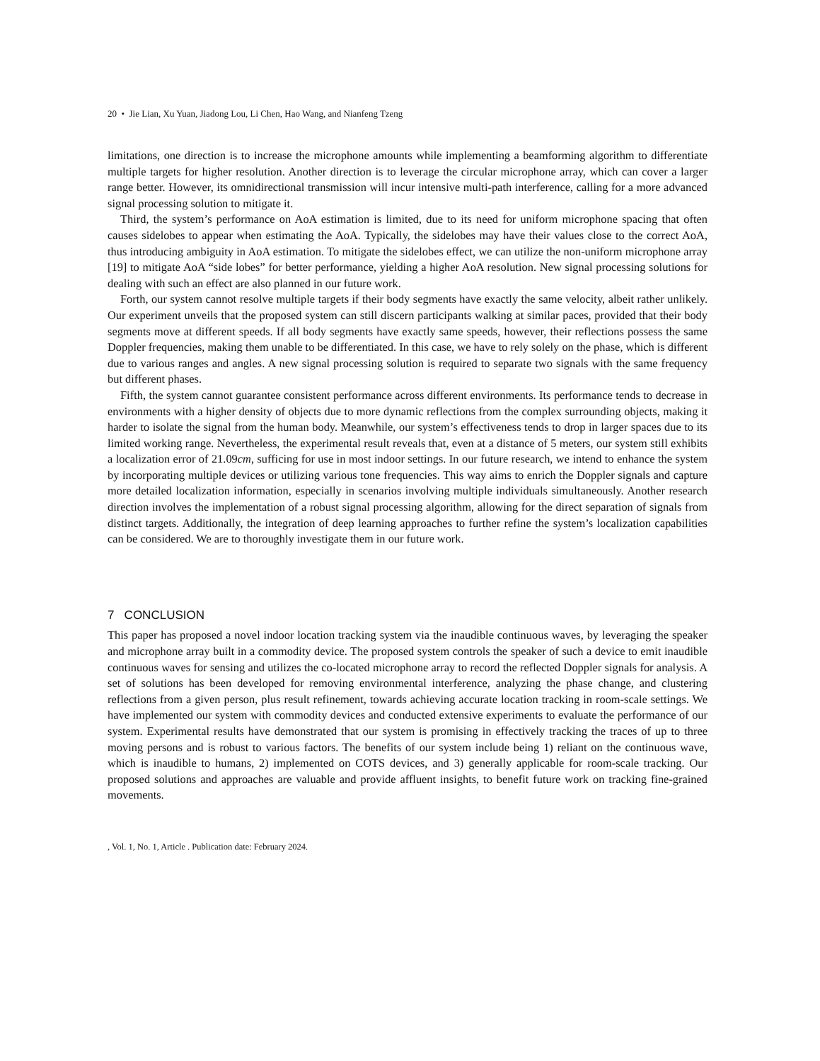20 • Jie Lian, Xu Yuan, Jiadong Lou, Li Chen, Hao Wang, and Nianfeng Tzeng
limitations, one direction is to increase the microphone amounts while implementing a beamforming algorithm to differentiate multiple targets for higher resolution. Another direction is to leverage the circular microphone array, which can cover a larger range better. However, its omnidirectional transmission will incur intensive multi-path interference, calling for a more advanced signal processing solution to mitigate it.
Third, the system’s performance on AoA estimation is limited, due to its need for uniform microphone spacing that often causes sidelobes to appear when estimating the AoA. Typically, the sidelobes may have their values close to the correct AoA, thus introducing ambiguity in AoA estimation. To mitigate the sidelobes effect, we can utilize the non-uniform microphone array [19] to mitigate AoA “side lobes” for better performance, yielding a higher AoA resolution. New signal processing solutions for dealing with such an effect are also planned in our future work.
Forth, our system cannot resolve multiple targets if their body segments have exactly the same velocity, albeit rather unlikely. Our experiment unveils that the proposed system can still discern participants walking at similar paces, provided that their body segments move at different speeds. If all body segments have exactly same speeds, however, their reflections possess the same Doppler frequencies, making them unable to be differentiated. In this case, we have to rely solely on the phase, which is different due to various ranges and angles. A new signal processing solution is required to separate two signals with the same frequency but different phases.
Fifth, the system cannot guarantee consistent performance across different environments. Its performance tends to decrease in environments with a higher density of objects due to more dynamic reflections from the complex surrounding objects, making it harder to isolate the signal from the human body. Meanwhile, our system’s effectiveness tends to drop in larger spaces due to its limited working range. Nevertheless, the experimental result reveals that, even at a distance of 5 meters, our system still exhibits a localization error of 21.09cm, sufficing for use in most indoor settings. In our future research, we intend to enhance the system by incorporating multiple devices or utilizing various tone frequencies. This way aims to enrich the Doppler signals and capture more detailed localization information, especially in scenarios involving multiple individuals simultaneously. Another research direction involves the implementation of a robust signal processing algorithm, allowing for the direct separation of signals from distinct targets. Additionally, the integration of deep learning approaches to further refine the system’s localization capabilities can be considered. We are to thoroughly investigate them in our future work.
7 CONCLUSION
This paper has proposed a novel indoor location tracking system via the inaudible continuous waves, by leveraging the speaker and microphone array built in a commodity device. The proposed system controls the speaker of such a device to emit inaudible continuous waves for sensing and utilizes the co-located microphone array to record the reflected Doppler signals for analysis. A set of solutions has been developed for removing environmental interference, analyzing the phase change, and clustering reflections from a given person, plus result refinement, towards achieving accurate location tracking in room-scale settings. We have implemented our system with commodity devices and conducted extensive experiments to evaluate the performance of our system. Experimental results have demonstrated that our system is promising in effectively tracking the traces of up to three moving persons and is robust to various factors. The benefits of our system include being 1) reliant on the continuous wave, which is inaudible to humans, 2) implemented on COTS devices, and 3) generally applicable for room-scale tracking. Our proposed solutions and approaches are valuable and provide affluent insights, to benefit future work on tracking fine-grained movements.
, Vol. 1, No. 1, Article . Publication date: February 2024.